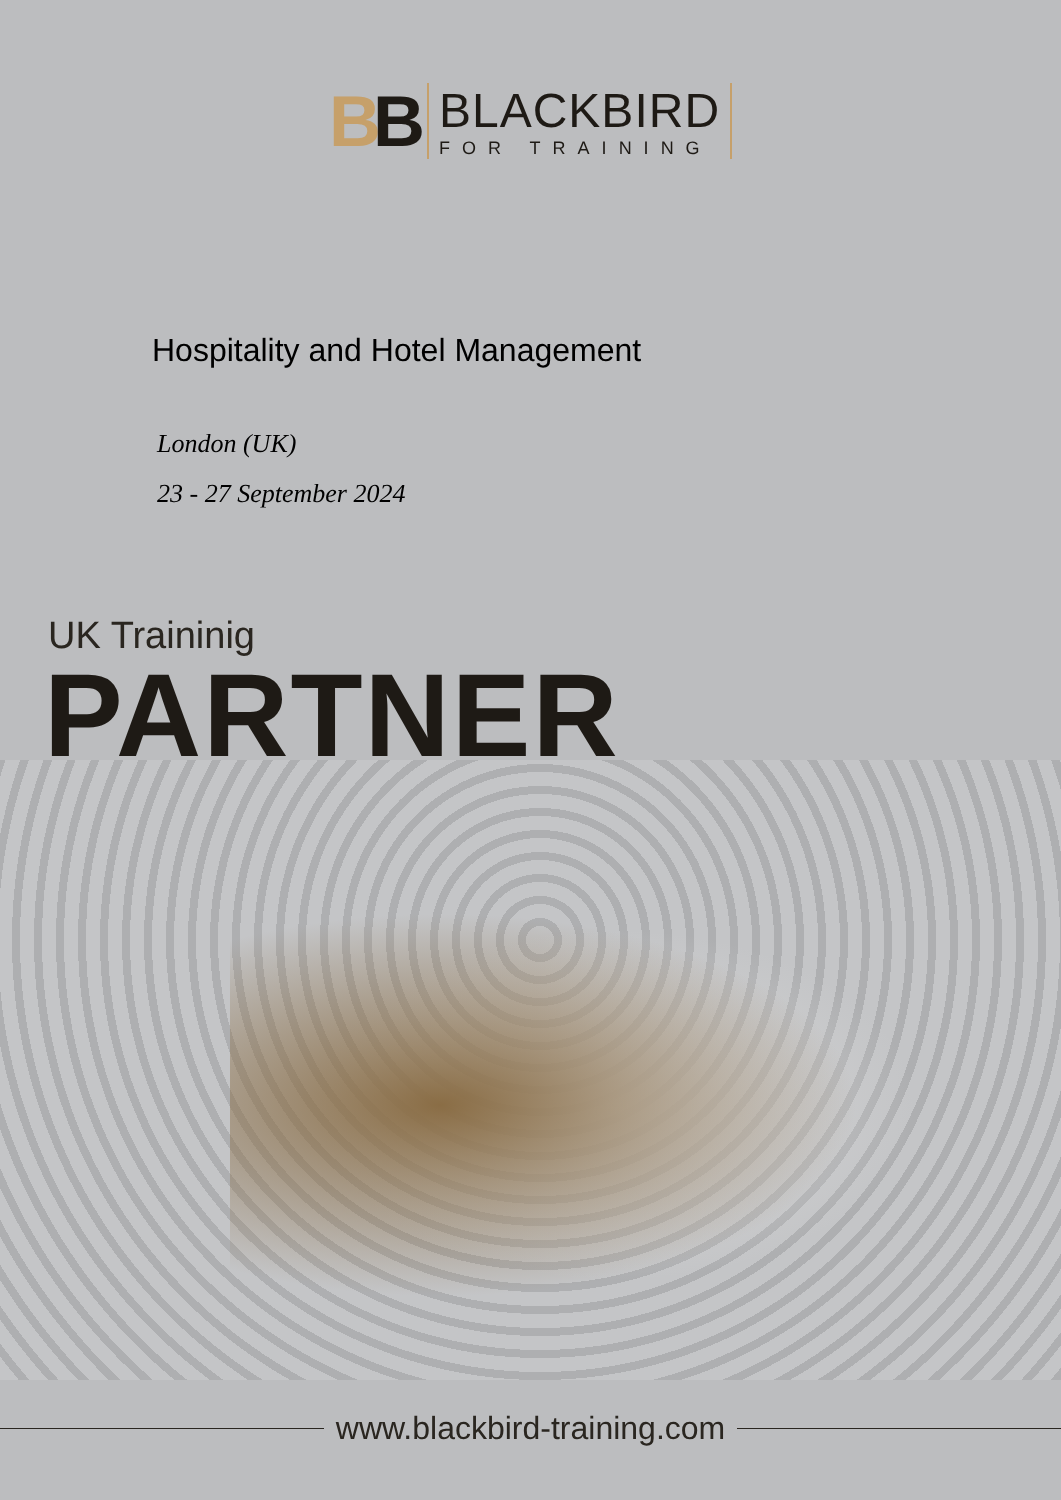BB
BLACKBIRD
FOR TRAINING
Hospitality and Hotel Management
London (UK)
23 - 27 September 2024
UK Traininig
PARTNER
www.blackbird-training.com